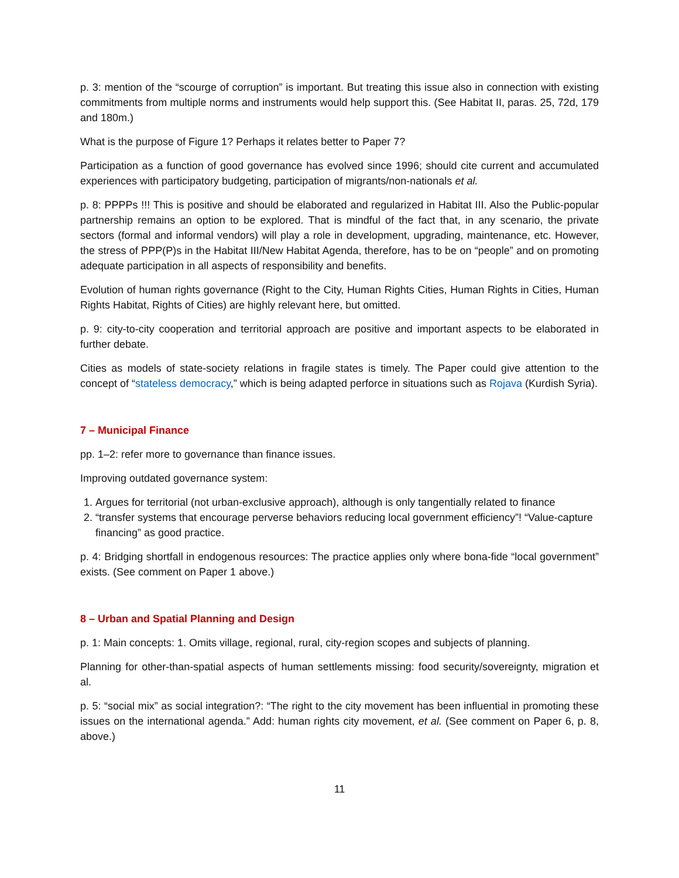p. 3: mention of the “scourge of corruption” is important. But treating this issue also in connection with existing commitments from multiple norms and instruments would help support this. (See Habitat II, paras. 25, 72d, 179 and 180m.)
What is the purpose of Figure 1? Perhaps it relates better to Paper 7?
Participation as a function of good governance has evolved since 1996; should cite current and accumulated experiences with participatory budgeting, participation of migrants/non-nationals et al.
p. 8: PPPPs !!! This is positive and should be elaborated and regularized in Habitat III. Also the Public-popular partnership remains an option to be explored. That is mindful of the fact that, in any scenario, the private sectors (formal and informal vendors) will play a role in development, upgrading, maintenance, etc. However, the stress of PPP(P)s in the Habitat III/New Habitat Agenda, therefore, has to be on “people” and on promoting adequate participation in all aspects of responsibility and benefits.
Evolution of human rights governance (Right to the City, Human Rights Cities, Human Rights in Cities, Human Rights Habitat, Rights of Cities) are highly relevant here, but omitted.
p. 9: city-to-city cooperation and territorial approach are positive and important aspects to be elaborated in further debate.
Cities as models of state-society relations in fragile states is timely. The Paper could give attention to the concept of “stateless democracy,” which is being adapted perforce in situations such as Rojava (Kurdish Syria).
7 – Municipal Finance
pp. 1–2: refer more to governance than finance issues.
Improving outdated governance system:
1. Argues for territorial (not urban-exclusive approach), although is only tangentially related to finance
2. “transfer systems that encourage perverse behaviors reducing local government efficiency”! “Value-capture financing” as good practice.
p. 4: Bridging shortfall in endogenous resources: The practice applies only where bona-fide “local government” exists. (See comment on Paper 1 above.)
8 – Urban and Spatial Planning and Design
p. 1: Main concepts: 1. Omits village, regional, rural, city-region scopes and subjects of planning.
Planning for other-than-spatial aspects of human settlements missing: food security/sovereignty, migration et al.
p. 5: “social mix” as social integration?: “The right to the city movement has been influential in promoting these issues on the international agenda.” Add: human rights city movement, et al. (See comment on Paper 6, p. 8, above.)
11